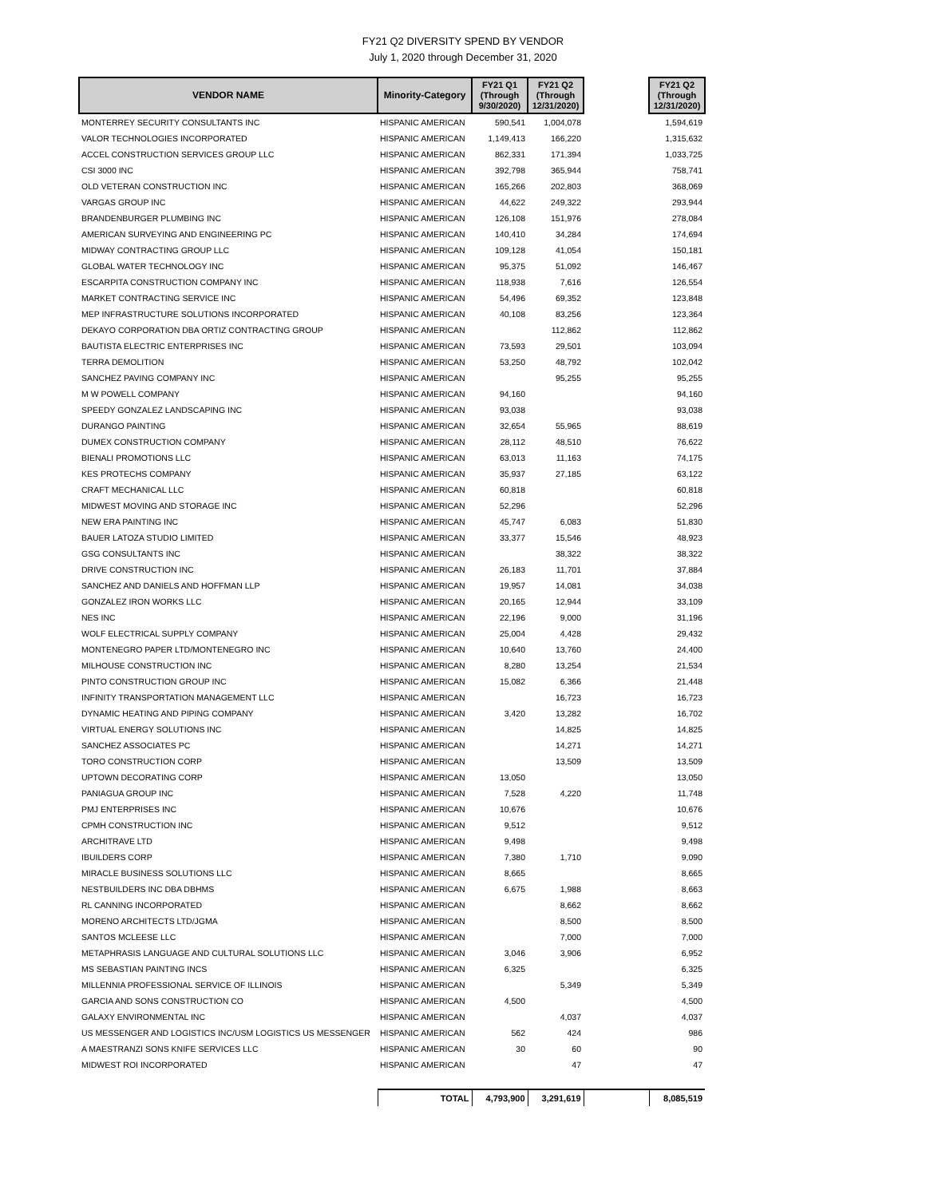FY21 Q2 DIVERSITY SPEND BY VENDOR
July 1, 2020 through December 31, 2020
| VENDOR NAME | Minority-Category | FY21 Q1 (Through 9/30/2020) | FY21 Q2 (Through 12/31/2020) | | FY21 Q2 (Through 12/31/2020) |
| --- | --- | --- | --- | --- | --- |
| MONTERREY SECURITY CONSULTANTS INC | HISPANIC AMERICAN | 590,541 | 1,004,078 | | 1,594,619 |
| VALOR TECHNOLOGIES INCORPORATED | HISPANIC AMERICAN | 1,149,413 | 166,220 | | 1,315,632 |
| ACCEL CONSTRUCTION SERVICES GROUP LLC | HISPANIC AMERICAN | 862,331 | 171,394 | | 1,033,725 |
| CSI 3000 INC | HISPANIC AMERICAN | 392,798 | 365,944 | | 758,741 |
| OLD VETERAN CONSTRUCTION INC | HISPANIC AMERICAN | 165,266 | 202,803 | | 368,069 |
| VARGAS GROUP INC | HISPANIC AMERICAN | 44,622 | 249,322 | | 293,944 |
| BRANDENBURGER PLUMBING INC | HISPANIC AMERICAN | 126,108 | 151,976 | | 278,084 |
| AMERICAN SURVEYING AND ENGINEERING PC | HISPANIC AMERICAN | 140,410 | 34,284 | | 174,694 |
| MIDWAY CONTRACTING GROUP LLC | HISPANIC AMERICAN | 109,128 | 41,054 | | 150,181 |
| GLOBAL WATER TECHNOLOGY INC | HISPANIC AMERICAN | 95,375 | 51,092 | | 146,467 |
| ESCARPITA CONSTRUCTION COMPANY INC | HISPANIC AMERICAN | 118,938 | 7,616 | | 126,554 |
| MARKET CONTRACTING SERVICE INC | HISPANIC AMERICAN | 54,496 | 69,352 | | 123,848 |
| MEP INFRASTRUCTURE SOLUTIONS INCORPORATED | HISPANIC AMERICAN | 40,108 | 83,256 | | 123,364 |
| DEKAYO CORPORATION DBA ORTIZ CONTRACTING GROUP | HISPANIC AMERICAN | | 112,862 | | 112,862 |
| BAUTISTA ELECTRIC ENTERPRISES INC | HISPANIC AMERICAN | 73,593 | 29,501 | | 103,094 |
| TERRA DEMOLITION | HISPANIC AMERICAN | 53,250 | 48,792 | | 102,042 |
| SANCHEZ PAVING COMPANY INC | HISPANIC AMERICAN | | 95,255 | | 95,255 |
| M W POWELL COMPANY | HISPANIC AMERICAN | 94,160 | | | 94,160 |
| SPEEDY GONZALEZ LANDSCAPING INC | HISPANIC AMERICAN | 93,038 | | | 93,038 |
| DURANGO PAINTING | HISPANIC AMERICAN | 32,654 | 55,965 | | 88,619 |
| DUMEX CONSTRUCTION COMPANY | HISPANIC AMERICAN | 28,112 | 48,510 | | 76,622 |
| BIENALI PROMOTIONS LLC | HISPANIC AMERICAN | 63,013 | 11,163 | | 74,175 |
| KES PROTECHS COMPANY | HISPANIC AMERICAN | 35,937 | 27,185 | | 63,122 |
| CRAFT MECHANICAL LLC | HISPANIC AMERICAN | 60,818 | | | 60,818 |
| MIDWEST MOVING AND STORAGE INC | HISPANIC AMERICAN | 52,296 | | | 52,296 |
| NEW ERA PAINTING INC | HISPANIC AMERICAN | 45,747 | 6,083 | | 51,830 |
| BAUER LATOZA STUDIO LIMITED | HISPANIC AMERICAN | 33,377 | 15,546 | | 48,923 |
| GSG CONSULTANTS INC | HISPANIC AMERICAN | | 38,322 | | 38,322 |
| DRIVE CONSTRUCTION INC | HISPANIC AMERICAN | 26,183 | 11,701 | | 37,884 |
| SANCHEZ AND DANIELS AND HOFFMAN LLP | HISPANIC AMERICAN | 19,957 | 14,081 | | 34,038 |
| GONZALEZ IRON WORKS LLC | HISPANIC AMERICAN | 20,165 | 12,944 | | 33,109 |
| NES INC | HISPANIC AMERICAN | 22,196 | 9,000 | | 31,196 |
| WOLF ELECTRICAL SUPPLY COMPANY | HISPANIC AMERICAN | 25,004 | 4,428 | | 29,432 |
| MONTENEGRO PAPER LTD/MONTENEGRO INC | HISPANIC AMERICAN | 10,640 | 13,760 | | 24,400 |
| MILHOUSE CONSTRUCTION INC | HISPANIC AMERICAN | 8,280 | 13,254 | | 21,534 |
| PINTO CONSTRUCTION GROUP INC | HISPANIC AMERICAN | 15,082 | 6,366 | | 21,448 |
| INFINITY TRANSPORTATION MANAGEMENT LLC | HISPANIC AMERICAN | | 16,723 | | 16,723 |
| DYNAMIC HEATING AND PIPING COMPANY | HISPANIC AMERICAN | 3,420 | 13,282 | | 16,702 |
| VIRTUAL ENERGY SOLUTIONS INC | HISPANIC AMERICAN | | 14,825 | | 14,825 |
| SANCHEZ ASSOCIATES PC | HISPANIC AMERICAN | | 14,271 | | 14,271 |
| TORO CONSTRUCTION CORP | HISPANIC AMERICAN | | 13,509 | | 13,509 |
| UPTOWN DECORATING CORP | HISPANIC AMERICAN | 13,050 | | | 13,050 |
| PANIAGUA GROUP INC | HISPANIC AMERICAN | 7,528 | 4,220 | | 11,748 |
| PMJ ENTERPRISES INC | HISPANIC AMERICAN | 10,676 | | | 10,676 |
| CPMH CONSTRUCTION INC | HISPANIC AMERICAN | 9,512 | | | 9,512 |
| ARCHITRAVE LTD | HISPANIC AMERICAN | 9,498 | | | 9,498 |
| IBUILDERS CORP | HISPANIC AMERICAN | 7,380 | 1,710 | | 9,090 |
| MIRACLE BUSINESS SOLUTIONS LLC | HISPANIC AMERICAN | 8,665 | | | 8,665 |
| NESTBUILDERS INC DBA DBHMS | HISPANIC AMERICAN | 6,675 | 1,988 | | 8,663 |
| RL CANNING INCORPORATED | HISPANIC AMERICAN | | 8,662 | | 8,662 |
| MORENO ARCHITECTS LTD/JGMA | HISPANIC AMERICAN | | 8,500 | | 8,500 |
| SANTOS MCLEESE LLC | HISPANIC AMERICAN | | 7,000 | | 7,000 |
| METAPHRASIS LANGUAGE AND CULTURAL SOLUTIONS LLC | HISPANIC AMERICAN | 3,046 | 3,906 | | 6,952 |
| MS SEBASTIAN PAINTING INCS | HISPANIC AMERICAN | 6,325 | | | 6,325 |
| MILLENNIA PROFESSIONAL SERVICE OF ILLINOIS | HISPANIC AMERICAN | | 5,349 | | 5,349 |
| GARCIA AND SONS CONSTRUCTION CO | HISPANIC AMERICAN | 4,500 | | | 4,500 |
| GALAXY ENVIRONMENTAL INC | HISPANIC AMERICAN | | 4,037 | | 4,037 |
| US MESSENGER AND LOGISTICS INC/USM LOGISTICS US MESSENGER | HISPANIC AMERICAN | 562 | 424 | | 986 |
| A MAESTRANZI SONS KNIFE SERVICES LLC | HISPANIC AMERICAN | 30 | 60 | | 90 |
| MIDWEST ROI INCORPORATED | HISPANIC AMERICAN | | 47 | | 47 |
| | TOTAL | 4,793,900 | 3,291,619 | | 8,085,519 |